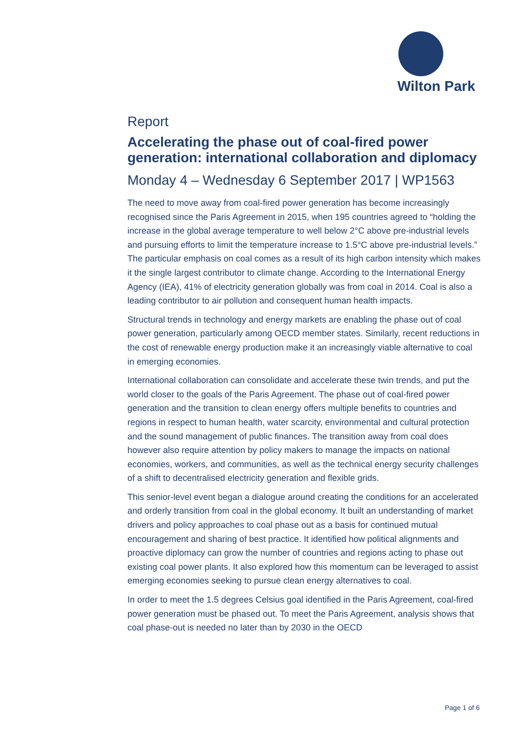Wilton Park
Report
Accelerating the phase out of coal-fired power generation: international collaboration and diplomacy
Monday 4 – Wednesday 6 September 2017 | WP1563
The need to move away from coal-fired power generation has become increasingly recognised since the Paris Agreement in 2015, when 195 countries agreed to “holding the increase in the global average temperature to well below 2°C above pre-industrial levels and pursuing efforts to limit the temperature increase to 1.5°C above pre-industrial levels.” The particular emphasis on coal comes as a result of its high carbon intensity which makes it the single largest contributor to climate change. According to the International Energy Agency (IEA), 41% of electricity generation globally was from coal in 2014. Coal is also a leading contributor to air pollution and consequent human health impacts.
Structural trends in technology and energy markets are enabling the phase out of coal power generation, particularly among OECD member states. Similarly, recent reductions in the cost of renewable energy production make it an increasingly viable alternative to coal in emerging economies.
International collaboration can consolidate and accelerate these twin trends, and put the world closer to the goals of the Paris Agreement. The phase out of coal-fired power generation and the transition to clean energy offers multiple benefits to countries and regions in respect to human health, water scarcity, environmental and cultural protection and the sound management of public finances. The transition away from coal does however also require attention by policy makers to manage the impacts on national economies, workers, and communities, as well as the technical energy security challenges of a shift to decentralised electricity generation and flexible grids.
This senior-level event began a dialogue around creating the conditions for an accelerated and orderly transition from coal in the global economy. It built an understanding of market drivers and policy approaches to coal phase out as a basis for continued mutual encouragement and sharing of best practice. It identified how political alignments and proactive diplomacy can grow the number of countries and regions acting to phase out existing coal power plants. It also explored how this momentum can be leveraged to assist emerging economies seeking to pursue clean energy alternatives to coal.
In order to meet the 1.5 degrees Celsius goal identified in the Paris Agreement, coal-fired power generation must be phased out. To meet the Paris Agreement, analysis shows that coal phase-out is needed no later than by 2030 in the OECD
Page 1 of 6